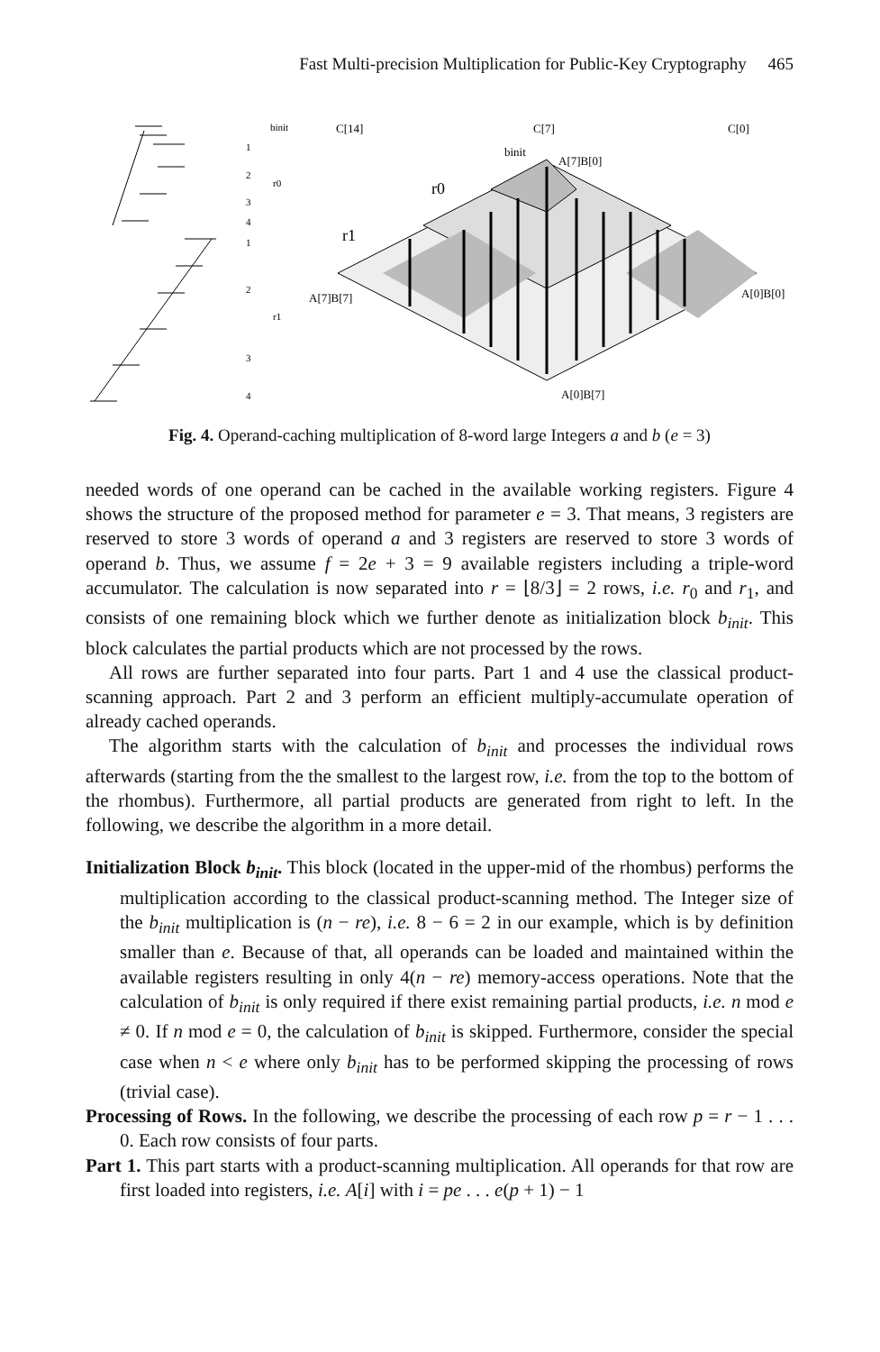Fast Multi-precision Multiplication for Public-Key Cryptography 465
C[14]
C[7]
C[0]
A[7]B[0]
A[7]B[7]
A[0]B[0]
A[0]B[7]
r0
r1
binit
binit
r0
r1
1
2
3
4
1
2
3
4
Fig. 4. Operand-caching multiplication of 8-word large Integers a and b (e = 3)
needed words of one operand can be cached in the available working registers. Figure 4 shows the structure of the proposed method for parameter e = 3. That means, 3 registers are reserved to store 3 words of operand a and 3 registers are reserved to store 3 words of operand b. Thus, we assume f = 2e + 3 = 9 available registers including a triple-word accumulator. The calculation is now separated into r = ⌊8/3⌋ = 2 rows, i.e. r<sub>0</sub> and r<sub>1</sub>, and consists of one remaining block which we further denote as initialization block b<sub>init</sub>. This block calculates the partial products which are not processed by the rows.
All rows are further separated into four parts. Part 1 and 4 use the classical product-scanning approach. Part 2 and 3 perform an efficient multiply-accumulate operation of already cached operands.
The algorithm starts with the calculation of b<sub>init</sub> and processes the individual rows afterwards (starting from the the smallest to the largest row, i.e. from the top to the bottom of the rhombus). Furthermore, all partial products are generated from right to left. In the following, we describe the algorithm in a more detail.
Initialization Block b<sub>init</sub>. This block (located in the upper-mid of the rhombus) performs the multiplication according to the classical product-scanning method. The Integer size of the b<sub>init</sub> multiplication is (n − re), i.e. 8 − 6 = 2 in our example, which is by definition smaller than e. Because of that, all operands can be loaded and maintained within the available registers resulting in only 4(n − re) memory-access operations. Note that the calculation of b<sub>init</sub> is only required if there exist remaining partial products, i.e. n mod e ≠ 0. If n mod e = 0, the calculation of b<sub>init</sub> is skipped. Furthermore, consider the special case when n < e where only b<sub>init</sub> has to be performed skipping the processing of rows (trivial case).
Processing of Rows. In the following, we describe the processing of each row p = r − 1 . . . 0. Each row consists of four parts.
Part 1. This part starts with a product-scanning multiplication. All operands for that row are first loaded into registers, i.e. A[i] with i = pe . . . e(p + 1) − 1